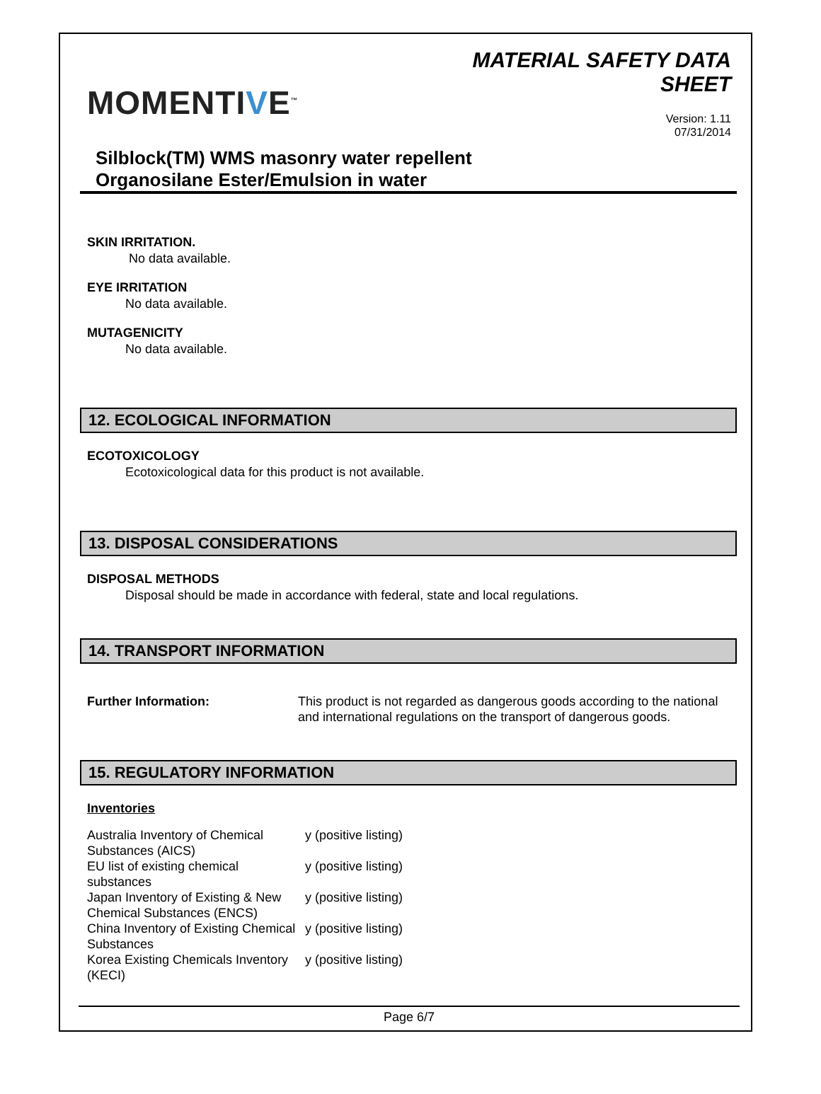MOMENTIVE<sup>™</sup>
MATERIAL SAFETY DATA
SHEET
Version: 1.11
07/31/2014
Silblock(TM) WMS masonry water repellent
Organosilane Ester/Emulsion in water
SKIN IRRITATION.
No data available.
EYE IRRITATION
No data available.
MUTAGENICITY
No data available.
12. ECOLOGICAL INFORMATION
ECOTOXICOLOGY
Ecotoxicological data for this product is not available.
13. DISPOSAL CONSIDERATIONS
DISPOSAL METHODS
Disposal should be made in accordance with federal, state and local regulations.
14. TRANSPORT INFORMATION
| Further Information: | This product is not regarded as dangerous goods according to the national and international regulations on the transport of dangerous goods. |
15. REGULATORY INFORMATION
Inventories
| Australia Inventory of Chemical Substances (AICS) | y (positive listing) |
| EU list of existing chemical substances | y (positive listing) |
| Japan Inventory of Existing & New Chemical Substances (ENCS) | y (positive listing) |
| China Inventory of Existing Chemical Substances | y (positive listing) |
| Korea Existing Chemicals Inventory (KECI) | y (positive listing) |
Page 6/7